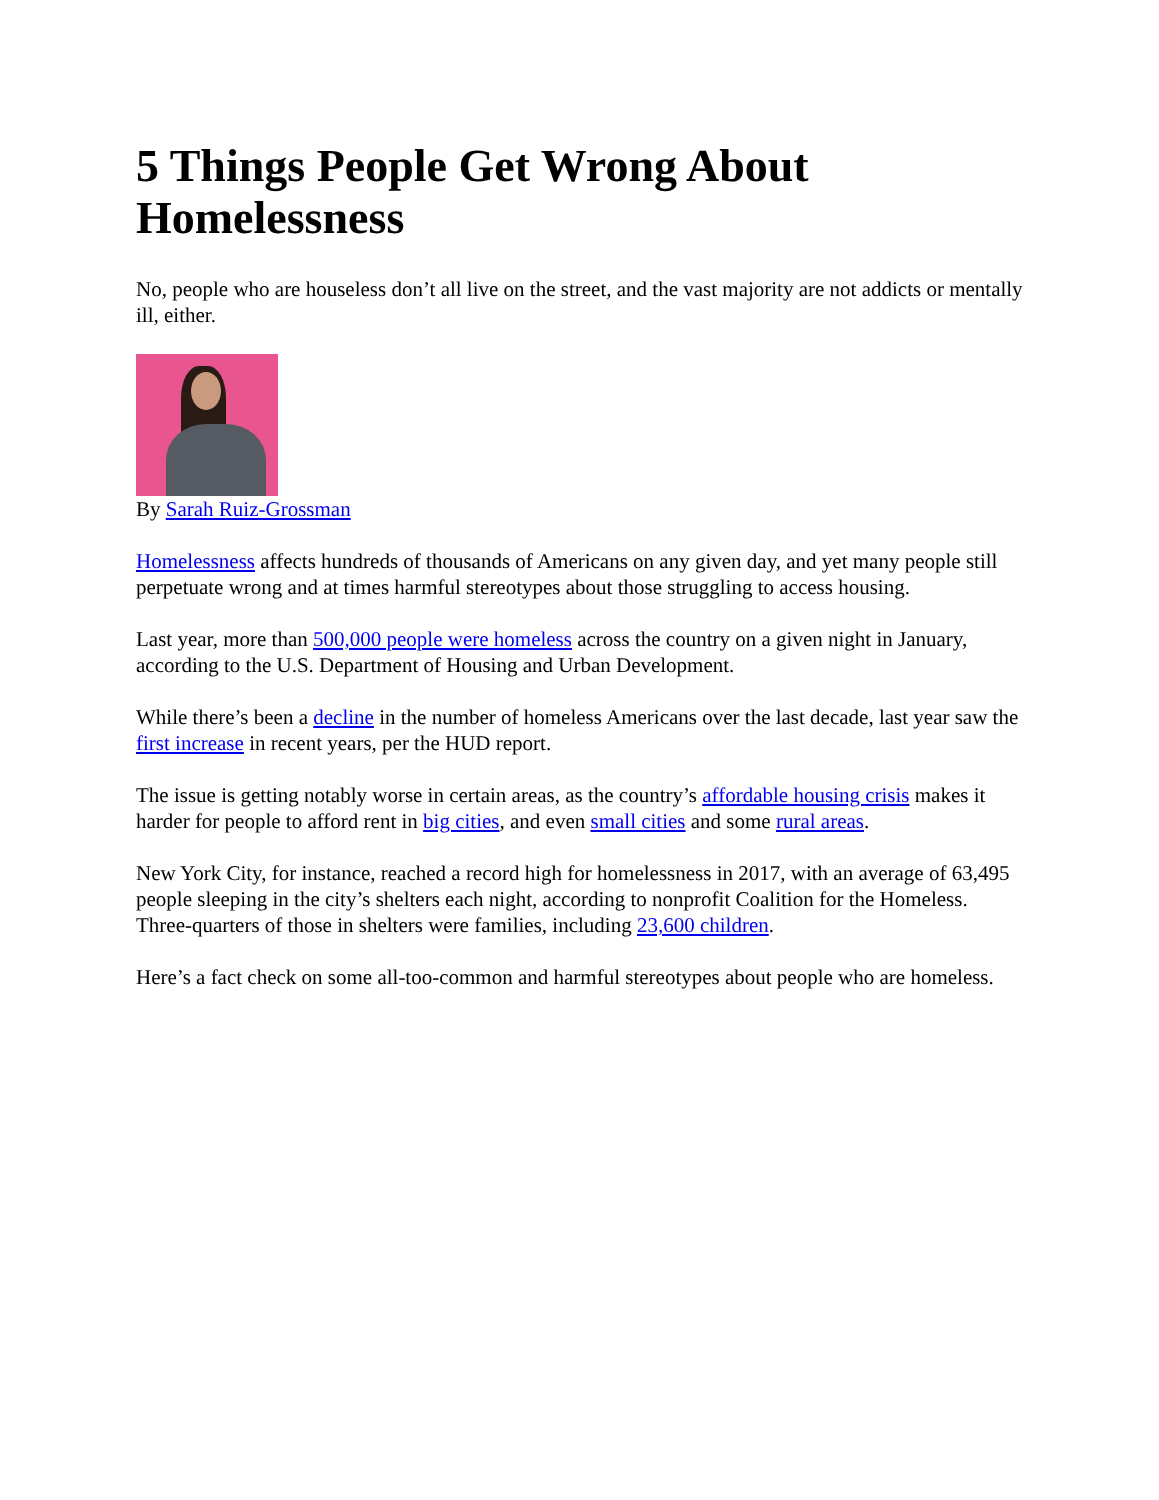5 Things People Get Wrong About Homelessness
No, people who are houseless don’t all live on the street, and the vast majority are not addicts or mentally ill, either.
By Sarah Ruiz-Grossman
Homelessness affects hundreds of thousands of Americans on any given day, and yet many people still perpetuate wrong and at times harmful stereotypes about those struggling to access housing.
Last year, more than 500,000 people were homeless across the country on a given night in January, according to the U.S. Department of Housing and Urban Development.
While there’s been a decline in the number of homeless Americans over the last decade, last year saw the first increase in recent years, per the HUD report.
The issue is getting notably worse in certain areas, as the country’s affordable housing crisis makes it harder for people to afford rent in big cities, and even small cities and some rural areas.
New York City, for instance, reached a record high for homelessness in 2017, with an average of 63,495 people sleeping in the city’s shelters each night, according to nonprofit Coalition for the Homeless. Three-quarters of those in shelters were families, including 23,600 children.
Here’s a fact check on some all-too-common and harmful stereotypes about people who are homeless.